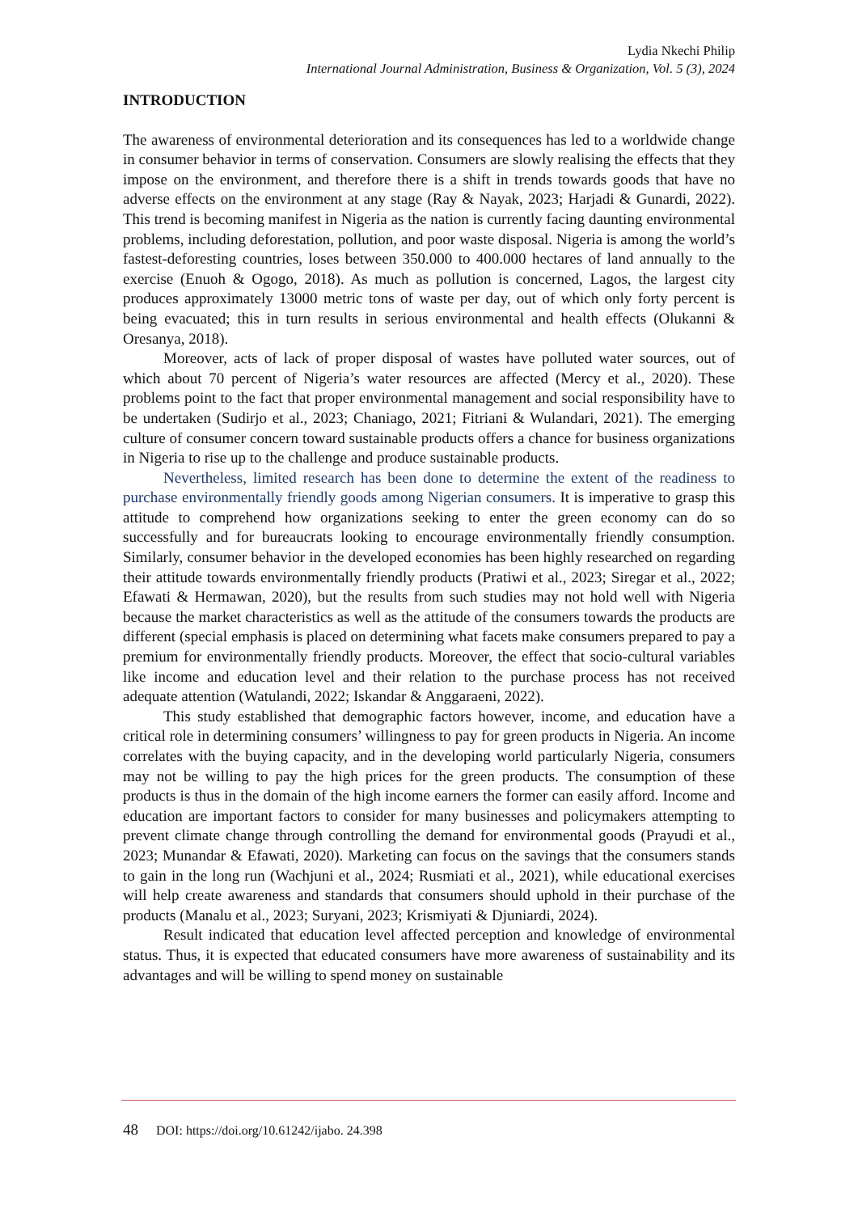Lydia Nkechi Philip
International Journal Administration, Business & Organization, Vol. 5 (3), 2024
INTRODUCTION
The awareness of environmental deterioration and its consequences has led to a worldwide change in consumer behavior in terms of conservation. Consumers are slowly realising the effects that they impose on the environment, and therefore there is a shift in trends towards goods that have no adverse effects on the environment at any stage (Ray & Nayak, 2023; Harjadi & Gunardi, 2022). This trend is becoming manifest in Nigeria as the nation is currently facing daunting environmental problems, including deforestation, pollution, and poor waste disposal. Nigeria is among the world’s fastest-deforesting countries, loses between 350.000 to 400.000 hectares of land annually to the exercise (Enuoh & Ogogo, 2018). As much as pollution is concerned, Lagos, the largest city produces approximately 13000 metric tons of waste per day, out of which only forty percent is being evacuated; this in turn results in serious environmental and health effects (Olukanni & Oresanya, 2018).
Moreover, acts of lack of proper disposal of wastes have polluted water sources, out of which about 70 percent of Nigeria’s water resources are affected (Mercy et al., 2020). These problems point to the fact that proper environmental management and social responsibility have to be undertaken (Sudirjo et al., 2023; Chaniago, 2021; Fitriani & Wulandari, 2021). The emerging culture of consumer concern toward sustainable products offers a chance for business organizations in Nigeria to rise up to the challenge and produce sustainable products.
Nevertheless, limited research has been done to determine the extent of the readiness to purchase environmentally friendly goods among Nigerian consumers. It is imperative to grasp this attitude to comprehend how organizations seeking to enter the green economy can do so successfully and for bureaucrats looking to encourage environmentally friendly consumption. Similarly, consumer behavior in the developed economies has been highly researched on regarding their attitude towards environmentally friendly products (Pratiwi et al., 2023; Siregar et al., 2022; Efawati & Hermawan, 2020), but the results from such studies may not hold well with Nigeria because the market characteristics as well as the attitude of the consumers towards the products are different (special emphasis is placed on determining what facets make consumers prepared to pay a premium for environmentally friendly products. Moreover, the effect that socio-cultural variables like income and education level and their relation to the purchase process has not received adequate attention (Watulandi, 2022; Iskandar & Anggaraeni, 2022).
This study established that demographic factors however, income, and education have a critical role in determining consumers’ willingness to pay for green products in Nigeria. An income correlates with the buying capacity, and in the developing world particularly Nigeria, consumers may not be willing to pay the high prices for the green products. The consumption of these products is thus in the domain of the high income earners the former can easily afford. Income and education are important factors to consider for many businesses and policymakers attempting to prevent climate change through controlling the demand for environmental goods (Prayudi et al., 2023; Munandar & Efawati, 2020). Marketing can focus on the savings that the consumers stands to gain in the long run (Wachjuni et al., 2024; Rusmiati et al., 2021), while educational exercises will help create awareness and standards that consumers should uphold in their purchase of the products (Manalu et al., 2023; Suryani, 2023; Krismiyati & Djuniardi, 2024).
Result indicated that education level affected perception and knowledge of environmental status. Thus, it is expected that educated consumers have more awareness of sustainability and its advantages and will be willing to spend money on sustainable
48 DOI: https://doi.org/10.61242/ijabo. 24.398